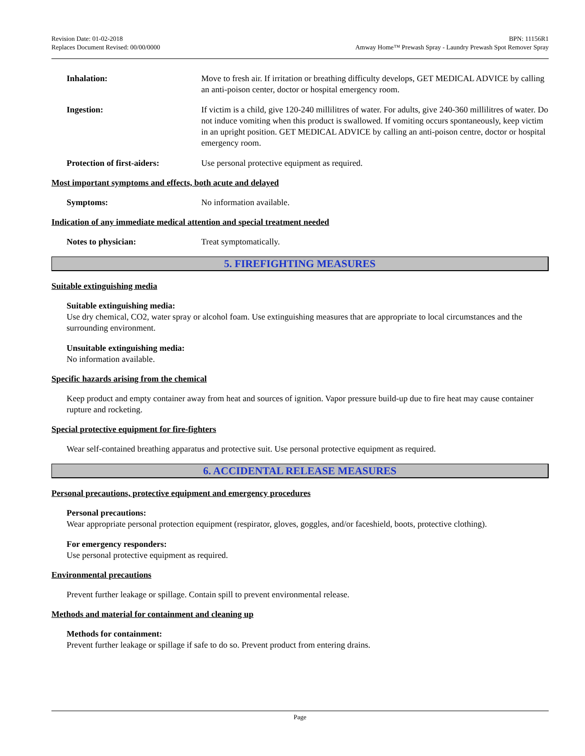Revision Date: 01-02-2018
Replaces Document Revised: 00/00/0000
BPN: 11156R1
Amway Home™ Prewash Spray - Laundry Prewash Spot Remover Spray
Inhalation: Move to fresh air. If irritation or breathing difficulty develops, GET MEDICAL ADVICE by calling an anti-poison center, doctor or hospital emergency room.
Ingestion: If victim is a child, give 120-240 millilitres of water. For adults, give 240-360 millilitres of water. Do not induce vomiting when this product is swallowed. If vomiting occurs spontaneously, keep victim in an upright position. GET MEDICAL ADVICE by calling an anti-poison centre, doctor or hospital emergency room.
Protection of first-aiders:
Use personal protective equipment as required.
Most important symptoms and effects, both acute and delayed
Symptoms: No information available.
Indication of any immediate medical attention and special treatment needed
Notes to physician: Treat symptomatically.
5. FIREFIGHTING MEASURES
Suitable extinguishing media
Suitable extinguishing media:
Use dry chemical, CO2, water spray or alcohol foam. Use extinguishing measures that are appropriate to local circumstances and the surrounding environment.
Unsuitable extinguishing media:
No information available.
Specific hazards arising from the chemical
Keep product and empty container away from heat and sources of ignition. Vapor pressure build-up due to fire heat may cause container rupture and rocketing.
Special protective equipment for fire-fighters
Wear self-contained breathing apparatus and protective suit. Use personal protective equipment as required.
6. ACCIDENTAL RELEASE MEASURES
Personal precautions, protective equipment and emergency procedures
Personal precautions:
Wear appropriate personal protection equipment (respirator, gloves, goggles, and/or faceshield, boots, protective clothing).
For emergency responders:
Use personal protective equipment as required.
Environmental precautions
Prevent further leakage or spillage. Contain spill to prevent environmental release.
Methods and material for containment and cleaning up
Methods for containment:
Prevent further leakage or spillage if safe to do so. Prevent product from entering drains.
Page